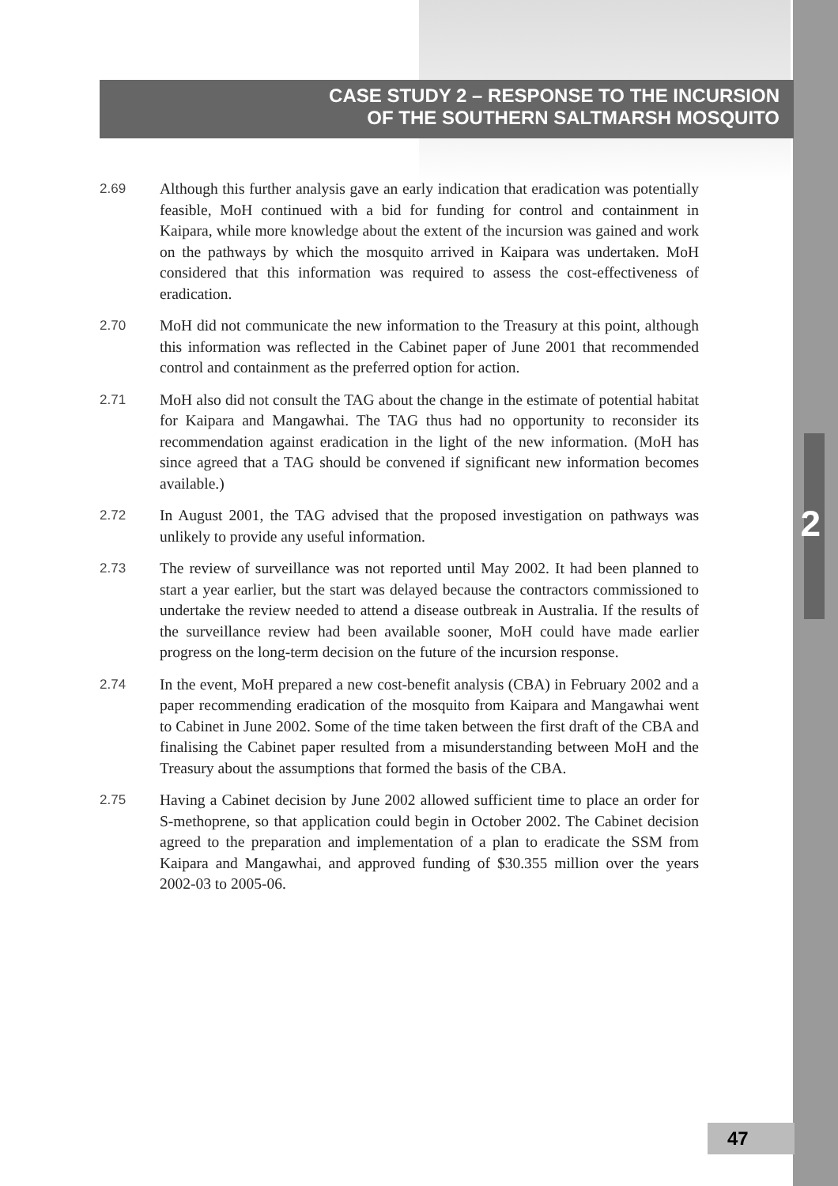CASE STUDY 2 – RESPONSE TO THE INCURSION
OF THE SOUTHERN SALTMARSH MOSQUITO
2
2.69 Although this further analysis gave an early indication that eradication was potentially feasible, MoH continued with a bid for funding for control and containment in Kaipara, while more knowledge about the extent of the incursion was gained and work on the pathways by which the mosquito arrived in Kaipara was undertaken. MoH considered that this information was required to assess the cost-effectiveness of eradication.
2.70 MoH did not communicate the new information to the Treasury at this point, although this information was reflected in the Cabinet paper of June 2001 that recommended control and containment as the preferred option for action.
2.71 MoH also did not consult the TAG about the change in the estimate of potential habitat for Kaipara and Mangawhai. The TAG thus had no opportunity to reconsider its recommendation against eradication in the light of the new information. (MoH has since agreed that a TAG should be convened if significant new information becomes available.)
2.72 In August 2001, the TAG advised that the proposed investigation on pathways was unlikely to provide any useful information.
2.73 The review of surveillance was not reported until May 2002. It had been planned to start a year earlier, but the start was delayed because the contractors commissioned to undertake the review needed to attend a disease outbreak in Australia. If the results of the surveillance review had been available sooner, MoH could have made earlier progress on the long-term decision on the future of the incursion response.
2.74 In the event, MoH prepared a new cost-benefit analysis (CBA) in February 2002 and a paper recommending eradication of the mosquito from Kaipara and Mangawhai went to Cabinet in June 2002. Some of the time taken between the first draft of the CBA and finalising the Cabinet paper resulted from a misunderstanding between MoH and the Treasury about the assumptions that formed the basis of the CBA.
2.75 Having a Cabinet decision by June 2002 allowed sufficient time to place an order for S-methoprene, so that application could begin in October 2002. The Cabinet decision agreed to the preparation and implementation of a plan to eradicate the SSM from Kaipara and Mangawhai, and approved funding of $30.355 million over the years 2002-03 to 2005-06.
47